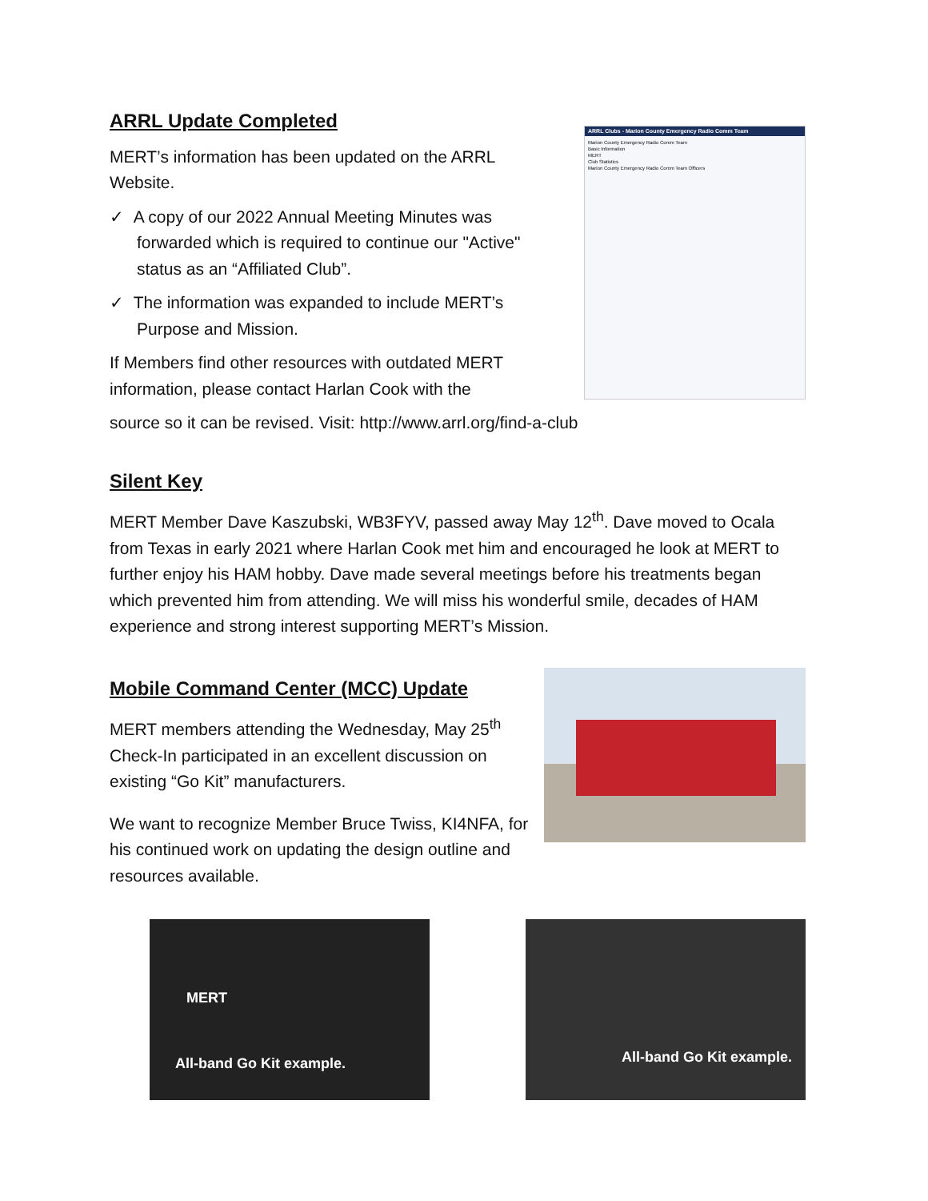ARRL Update Completed
MERT’s information has been updated on the ARRL Website.
✓ A copy of our 2022 Annual Meeting Minutes was forwarded which is required to continue our "Active" status as an “Affiliated Club”.
✓ The information was expanded to include MERT’s Purpose and Mission.
If Members find other resources with outdated MERT information, please contact Harlan Cook with the
ARRL Clubs - Marion County Emergency Radio Comm Team
Marion County Emergency Radio Comm Team
Basic Information
MERT
Club Statistics
Marion County Emergency Radio Comm Team Officers
source so it can be revised. Visit: http://www.arrl.org/find-a-club
Silent Key
MERT Member Dave Kaszubski, WB3FYV, passed away May 12<sup>th</sup>. Dave moved to Ocala from Texas in early 2021 where Harlan Cook met him and encouraged he look at MERT to further enjoy his HAM hobby. Dave made several meetings before his treatments began which prevented him from attending. We will miss his wonderful smile, decades of HAM experience and strong interest supporting MERT’s Mission.
Mobile Command Center (MCC) Update
MERT members attending the Wednesday, May 25<sup>th</sup> Check-In participated in an excellent discussion on existing “Go Kit” manufacturers.
We want to recognize Member Bruce Twiss, KI4NFA, for his continued work on updating the design outline and resources available.
MERT
All-band Go Kit example.
All-band Go Kit example.